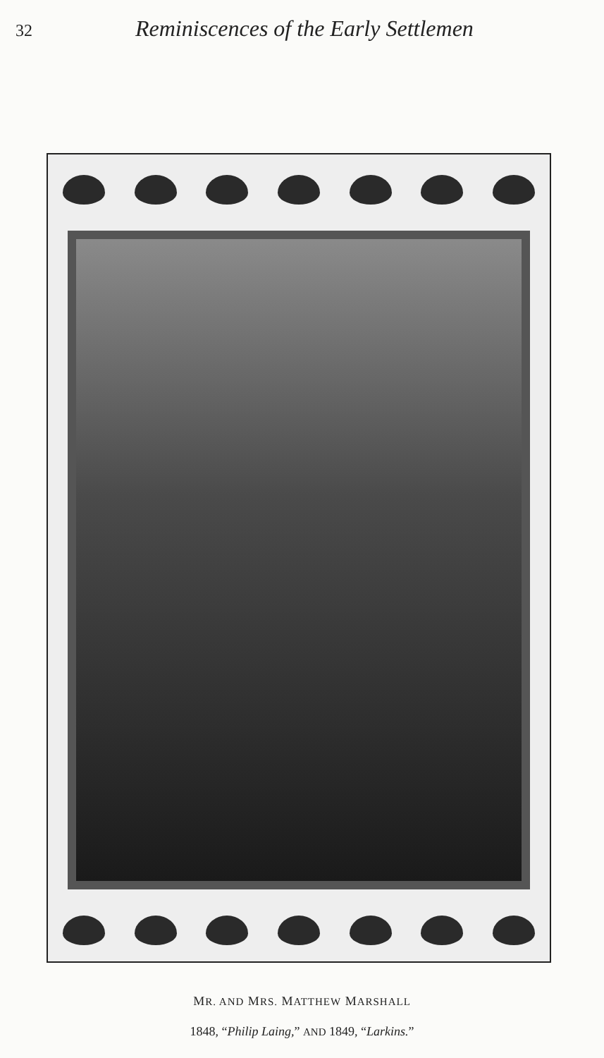32 Reminiscences of the Early Settlemen
MR. AND MRS. MATTHEW MARSHALL
1848, “Philip Laing,” AND 1849, “Larkins.”